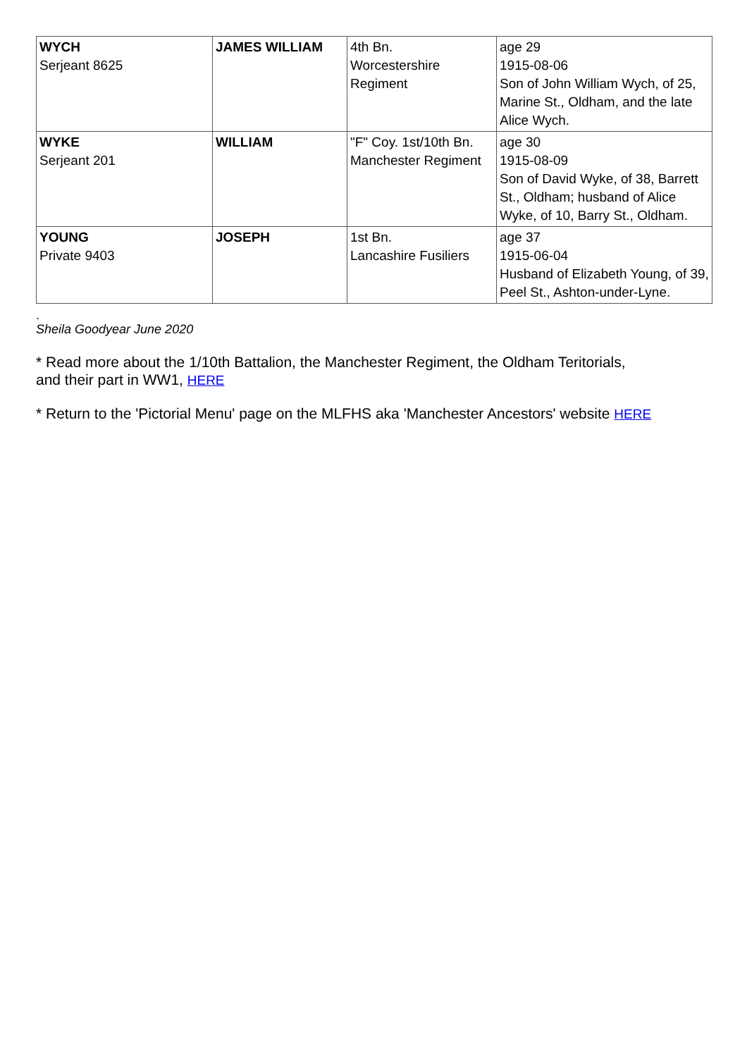| WYCH Serjeant 8625 | JAMES WILLIAM | 4th Bn. Worcestershire Regiment | age 29 1915-08-06 Son of John William Wych, of 25, Marine St., Oldham, and the late Alice Wych. |
| WYKE Serjeant 201 | WILLIAM | "F" Coy. 1st/10th Bn. Manchester Regiment | age 30 1915-08-09 Son of David Wyke, of 38, Barrett St., Oldham; husband of Alice Wyke, of 10, Barry St., Oldham. |
| YOUNG Private 9403 | JOSEPH | 1st Bn. Lancashire Fusiliers | age 37 1915-06-04 Husband of Elizabeth Young, of 39, Peel St., Ashton-under-Lyne. |
.
Sheila Goodyear June 2020
* Read more about the 1/10th Battalion, the Manchester Regiment, the Oldham Teritorials,
and their part in WW1, HERE
* Return to the 'Pictorial Menu' page on the MLFHS aka 'Manchester Ancestors' website HERE